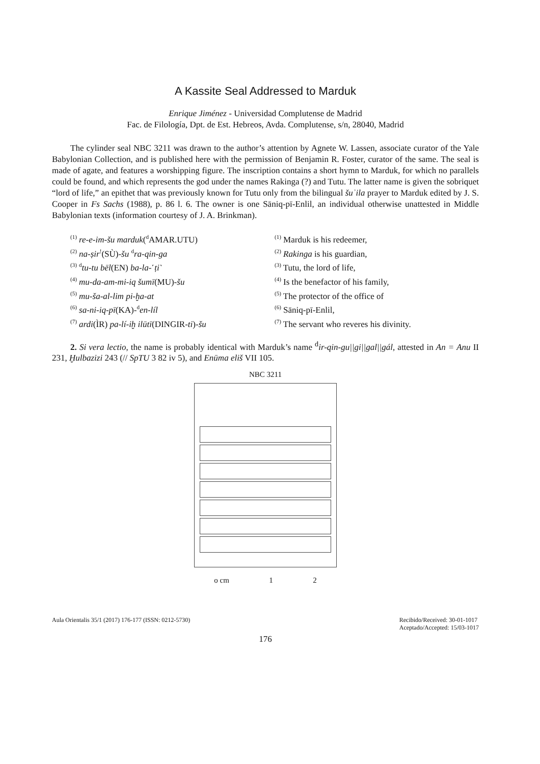A Kassite Seal Addressed to Marduk
Enrique Jiménez - Universidad Complutense de Madrid
Fac. de Filología, Dpt. de Est. Hebreos, Avda. Complutense, s/n, 28040, Madrid
The cylinder seal NBC 3211 was drawn to the author’s attention by Agnete W. Lassen, associate curator of the Yale Babylonian Collection, and is published here with the permission of Benjamin R. Foster, curator of the same. The seal is made of agate, and features a worshipping figure. The inscription contains a short hymn to Marduk, for which no parallels could be found, and which represents the god under the names Rakinga (?) and Tutu. The latter name is given the sobriquet “lord of life,” an epithet that was previously known for Tutu only from the bilingual šuʾila prayer to Marduk edited by J. S. Cooper in Fs Sachs (1988), p. 86 l. 6. The owner is one Sāniq-pī-Enlil, an individual otherwise unattested in Middle Babylonian texts (information courtesy of J. A. Brinkman).
<sup>(1)</sup> re-e-im-šu marduk(<sup>d</sup>AMAR.UTU)
<sup>(2)</sup> na-ṣir<sup>!</sup>(SÙ)-šu <sup>d</sup>ra-qin-ga
<sup>(3)</sup> <sup>d</sup>tu-tu bēl(EN) ba-la-˹ṭi˺
<sup>(4)</sup> mu-da-am-mi-iq šumī(MU)-šu
<sup>(5)</sup> mu-ša-al-lim pi-ḫa-at
<sup>(6)</sup> sa-ni-iq-pī(KA)-<sup>d</sup>en-líl
<sup>(7)</sup> ardi(ÌR) pa-lí-iḫ ilūtī(DINGIR-ti)-šu
<sup>(1)</sup> Marduk is his redeemer,
<sup>(2)</sup> Rakinga is his guardian,
<sup>(3)</sup> Tutu, the lord of life,
<sup>(4)</sup> Is the benefactor of his family,
<sup>(5)</sup> The protector of the office of
<sup>(6)</sup> Sāniq-pī-Enlil,
<sup>(7)</sup> The servant who reveres his divinity.
2. Si vera lectio, the name is probably identical with Marduk’s name <sup>d</sup>ir-qin-gu||gi||gal||gál, attested in An = Anu II 231, Ḫulbazizi 243 (// SpTU 3 82 iv 5), and Enūma eliš VII 105.
NBC 3211
o cm 1 2
Aula Orientalis 35/1 (2017) 176-177 (ISSN: 0212-5730) Recibido/Received: 30-01-1017
Aceptado/Accepted: 15/03-1017
176